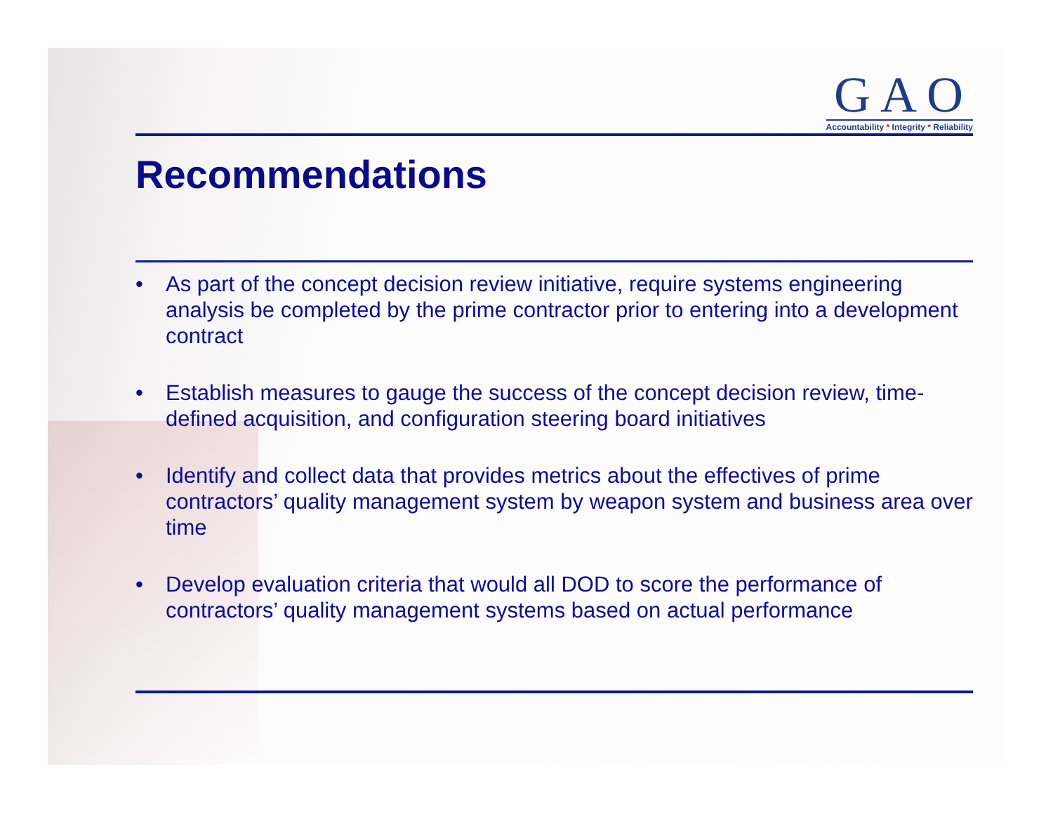GAO
Accountability * Integrity * Reliability
Recommendations
• As part of the concept decision review initiative, require systems engineering analysis be completed by the prime contractor prior to entering into a development contract
• Establish measures to gauge the success of the concept decision review, time-defined acquisition, and configuration steering board initiatives
• Identify and collect data that provides metrics about the effectives of prime contractors’ quality management system by weapon system and business area over time
• Develop evaluation criteria that would all DOD to score the performance of contractors’ quality management systems based on actual performance